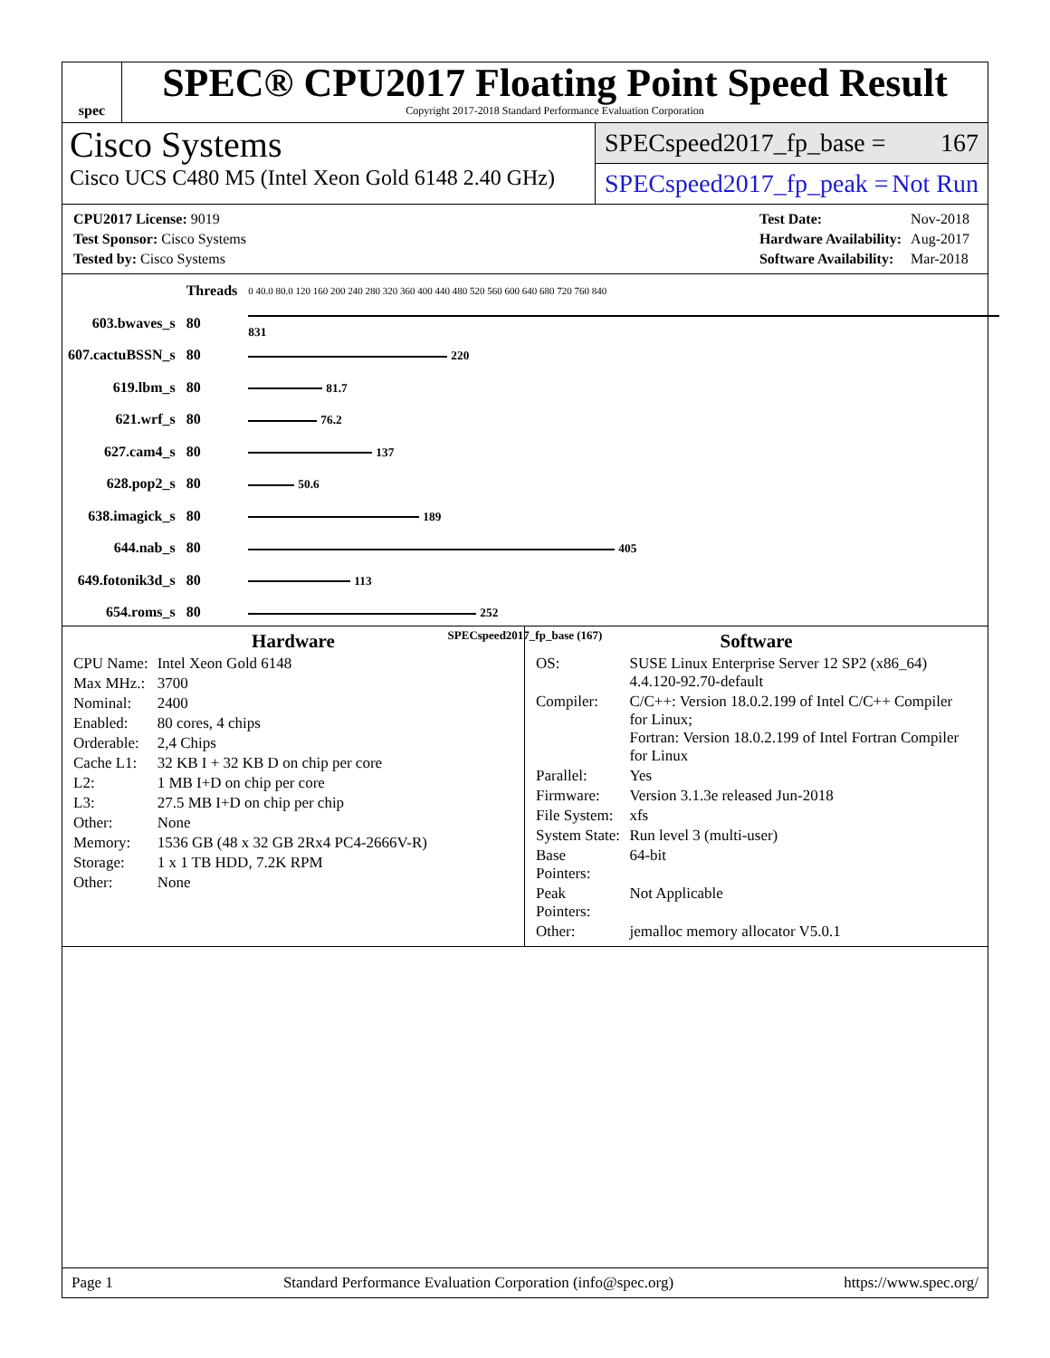spec
SPEC® CPU2017 Floating Point Speed Result
Copyright 2017-2018 Standard Performance Evaluation Corporation
Cisco Systems
Cisco UCS C480 M5 (Intel Xeon Gold 6148 2.40 GHz)
SPECspeed2017_fp_base = 167
SPECspeed2017_fp_peak = Not Run
| CPU2017 License: 9019 |
| Test Sponsor: Cisco Systems |
| Tested by: Cisco Systems |
| Test Date: | Nov-2018 |
| Hardware Availability: | Aug-2017 |
| Software Availability: | Mar-2018 |
| | Threads | 0 40.0 80.0 120 160 200 240 280 320 360 400 440 480 520 560 600 640 680 720 760 840 |
| 603.bwaves_s | 80 | 831 |
| 607.cactuBSSN_s | 80 | 220 |
| 619.lbm_s | 80 | 81.7 |
| 621.wrf_s | 80 | 76.2 |
| 627.cam4_s | 80 | 137 |
| 628.pop2_s | 80 | 50.6 |
| 638.imagick_s | 80 | 189 |
| 644.nab_s | 80 | 405 |
| 649.fotonik3d_s | 80 | 113 |
| 654.roms_s | 80 | 252 |
SPECspeed2017_fp_base (167)
Hardware
| CPU Name: | Intel Xeon Gold 6148 |
| Max MHz.: | 3700 |
| Nominal: | 2400 |
| Enabled: | 80 cores, 4 chips |
| Orderable: | 2,4 Chips |
| Cache L1: | 32 KB I + 32 KB D on chip per core |
| L2: | 1 MB I+D on chip per core |
| L3: | 27.5 MB I+D on chip per chip |
| Other: | None |
| Memory: | 1536 GB (48 x 32 GB 2Rx4 PC4-2666V-R) |
| Storage: | 1 x 1 TB HDD, 7.2K RPM |
| Other: | None |
Software
| OS: | SUSE Linux Enterprise Server 12 SP2 (x86_64) 4.4.120-92.70-default |
| Compiler: | C/C++: Version 18.0.2.199 of Intel C/C++ Compiler for Linux; Fortran: Version 18.0.2.199 of Intel Fortran Compiler for Linux |
| Parallel: | Yes |
| Firmware: | Version 3.1.3e released Jun-2018 |
| File System: | xfs |
| System State: | Run level 3 (multi-user) |
| Base Pointers: | 64-bit |
| Peak Pointers: | Not Applicable |
| Other: | jemalloc memory allocator V5.0.1 |
Page 1 Standard Performance Evaluation Corporation (info@spec.org) https://www.spec.org/